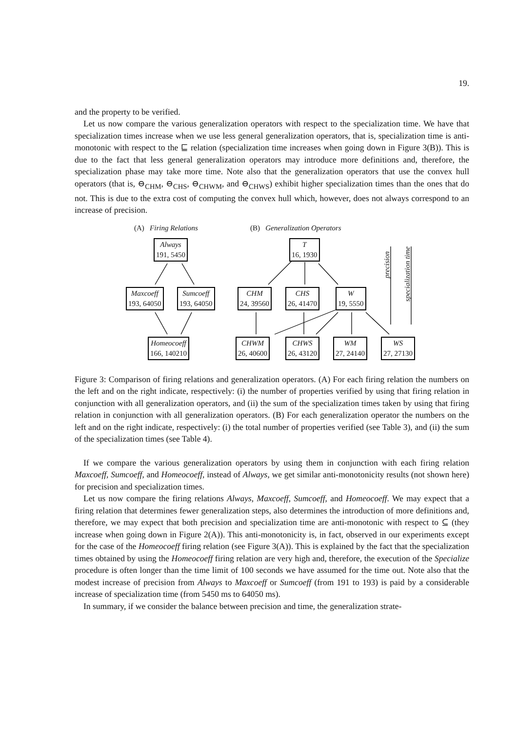19.
and the property to be verified.
Let us now compare the various generalization operators with respect to the specialization time. We have that specialization times increase when we use less general generalization operators, that is, specialization time is anti-monotonic with respect to the ⊑ relation (specialization time increases when going down in Figure 3(B)). This is due to the fact that less general generalization operators may introduce more definitions and, therefore, the specialization phase may take more time. Note also that the generalization operators that use the convex hull operators (that is, ⊖<sub>CHM</sub>, ⊖<sub>CHS</sub>, ⊖<sub>CHWM</sub>, and ⊖<sub>CHWS</sub>) exhibit higher specialization times than the ones that do not. This is due to the extra cost of computing the convex hull which, however, does not always correspond to an increase of precision.
(A) Firing Relations (B) Generalization Operators
Always
191, 5450
Maxcoeff
193, 64050
Sumcoeff
193, 64050
Homeocoeff
166, 140210
T
16, 1930
CHM
24, 39560
CHS
26, 41470
W
19, 5550
CHWM
26, 40600
CHWS
26, 43120
WM
27, 24140
WS
27, 27130
precision
specialization time
Figure 3: Comparison of firing relations and generalization operators. (A) For each firing relation the numbers on the left and on the right indicate, respectively: (i) the number of properties verified by using that firing relation in conjunction with all generalization operators, and (ii) the sum of the specialization times taken by using that firing relation in conjunction with all generalization operators. (B) For each generalization operator the numbers on the left and on the right indicate, respectively: (i) the total number of properties verified (see Table 3), and (ii) the sum of the specialization times (see Table 4).
If we compare the various generalization operators by using them in conjunction with each firing relation Maxcoeff, Sumcoeff, and Homeocoeff, instead of Always, we get similar anti-monotonicity results (not shown here) for precision and specialization times.
Let us now compare the firing relations Always, Maxcoeff, Sumcoeff, and Homeocoeff. We may expect that a firing relation that determines fewer generalization steps, also determines the introduction of more definitions and, therefore, we may expect that both precision and specialization time are anti-monotonic with respect to ⊆ (they increase when going down in Figure 2(A)). This anti-monotonicity is, in fact, observed in our experiments except for the case of the Homeocoeff firing relation (see Figure 3(A)). This is explained by the fact that the specialization times obtained by using the Homeocoeff firing relation are very high and, therefore, the execution of the Specialize procedure is often longer than the time limit of 100 seconds we have assumed for the time out. Note also that the modest increase of precision from Always to Maxcoeff or Sumcoeff (from 191 to 193) is paid by a considerable increase of specialization time (from 5450 ms to 64050 ms).
In summary, if we consider the balance between precision and time, the generalization strate-